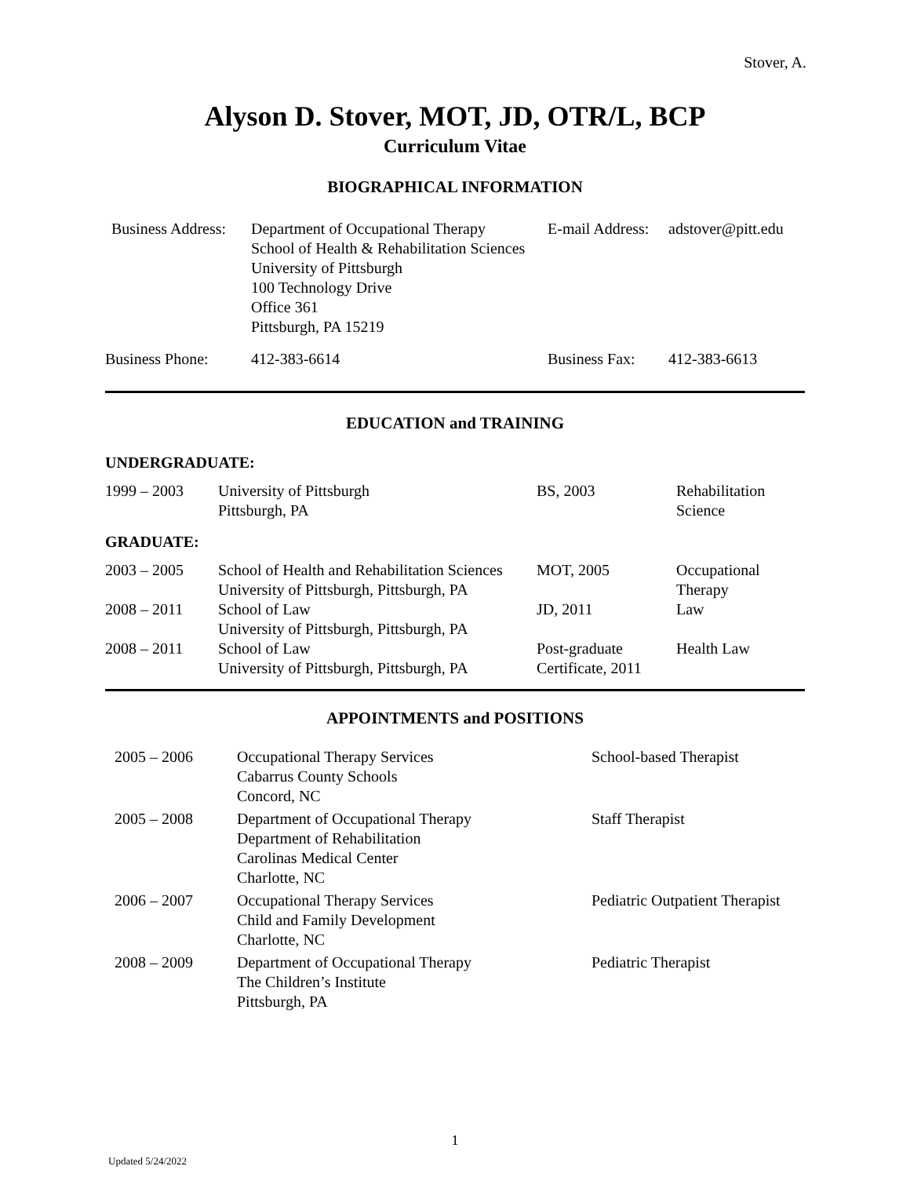Stover, A.
Alyson D. Stover, MOT, JD, OTR/L, BCP
Curriculum Vitae
BIOGRAPHICAL INFORMATION
| Business Address: | Department of Occupational Therapy School of Health & Rehabilitation Sciences University of Pittsburgh 100 Technology Drive Office 361 Pittsburgh, PA 15219 | E-mail Address: | adstover@pitt.edu |
| Business Phone: | 412-383-6614 | Business Fax: | 412-383-6613 |
EDUCATION and TRAINING
UNDERGRADUATE:
| 1999 – 2003 | University of Pittsburgh Pittsburgh, PA | BS, 2003 | Rehabilitation Science |
GRADUATE:
| 2003 – 2005 | School of Health and Rehabilitation Sciences University of Pittsburgh, Pittsburgh, PA | MOT, 2005 | Occupational Therapy |
| 2008 – 2011 | School of Law University of Pittsburgh, Pittsburgh, PA | JD, 2011 | Law |
| 2008 – 2011 | School of Law University of Pittsburgh, Pittsburgh, PA | Post-graduate Certificate, 2011 | Health Law |
APPOINTMENTS and POSITIONS
| 2005 – 2006 | Occupational Therapy Services Cabarrus County Schools Concord, NC | School-based Therapist |
| 2005 – 2008 | Department of Occupational Therapy Department of Rehabilitation Carolinas Medical Center Charlotte, NC | Staff Therapist |
| 2006 – 2007 | Occupational Therapy Services Child and Family Development Charlotte, NC | Pediatric Outpatient Therapist |
| 2008 – 2009 | Department of Occupational Therapy The Children’s Institute Pittsburgh, PA | Pediatric Therapist |
1
Updated 5/24/2022